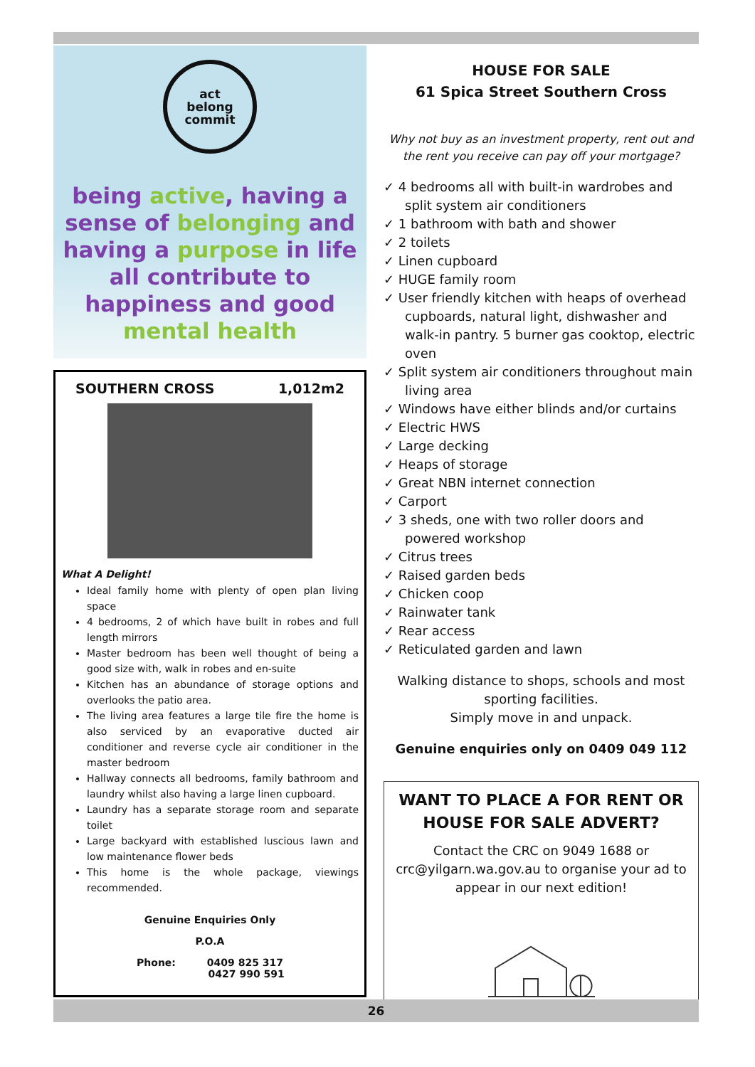act
belong
commit
being active, having a sense of belonging and having a purpose in life all contribute to happiness and good mental health
SOUTHERN CROSS 1,012m2
What A Delight!
Ideal family home with plenty of open plan living space
4 bedrooms, 2 of which have built in robes and full length mirrors
Master bedroom has been well thought of being a good size with, walk in robes and en-suite
Kitchen has an abundance of storage options and overlooks the patio area.
The living area features a large tile fire the home is also serviced by an evaporative ducted air conditioner and reverse cycle air conditioner in the master bedroom
Hallway connects all bedrooms, family bathroom and laundry whilst also having a large linen cupboard.
Laundry has a separate storage room and separate toilet
Large backyard with established luscious lawn and low maintenance flower beds
This home is the whole package, viewings recommended.
Genuine Enquiries Only
P.O.A
Phone: 0409 825 317
0427 990 591
HOUSE FOR SALE
61 Spica Street Southern Cross
Why not buy as an investment property, rent out and the rent you receive can pay off your mortgage?
✓ 4 bedrooms all with built-in wardrobes and split system air conditioners
✓ 1 bathroom with bath and shower
✓ 2 toilets
✓ Linen cupboard
✓ HUGE family room
✓ User friendly kitchen with heaps of overhead cupboards, natural light, dishwasher and walk-in pantry. 5 burner gas cooktop, electric oven
✓ Split system air conditioners throughout main living area
✓ Windows have either blinds and/or curtains
✓ Electric HWS
✓ Large decking
✓ Heaps of storage
✓ Great NBN internet connection
✓ Carport
✓ 3 sheds, one with two roller doors and powered workshop
✓ Citrus trees
✓ Raised garden beds
✓ Chicken coop
✓ Rainwater tank
✓ Rear access
✓ Reticulated garden and lawn
Walking distance to shops, schools and most sporting facilities.
Simply move in and unpack.
Genuine enquiries only on 0409 049 112
WANT TO PLACE A FOR RENT OR HOUSE FOR SALE ADVERT?
Contact the CRC on 9049 1688 or crc@yilgarn.wa.gov.au to organise your ad to appear in our next edition!
26